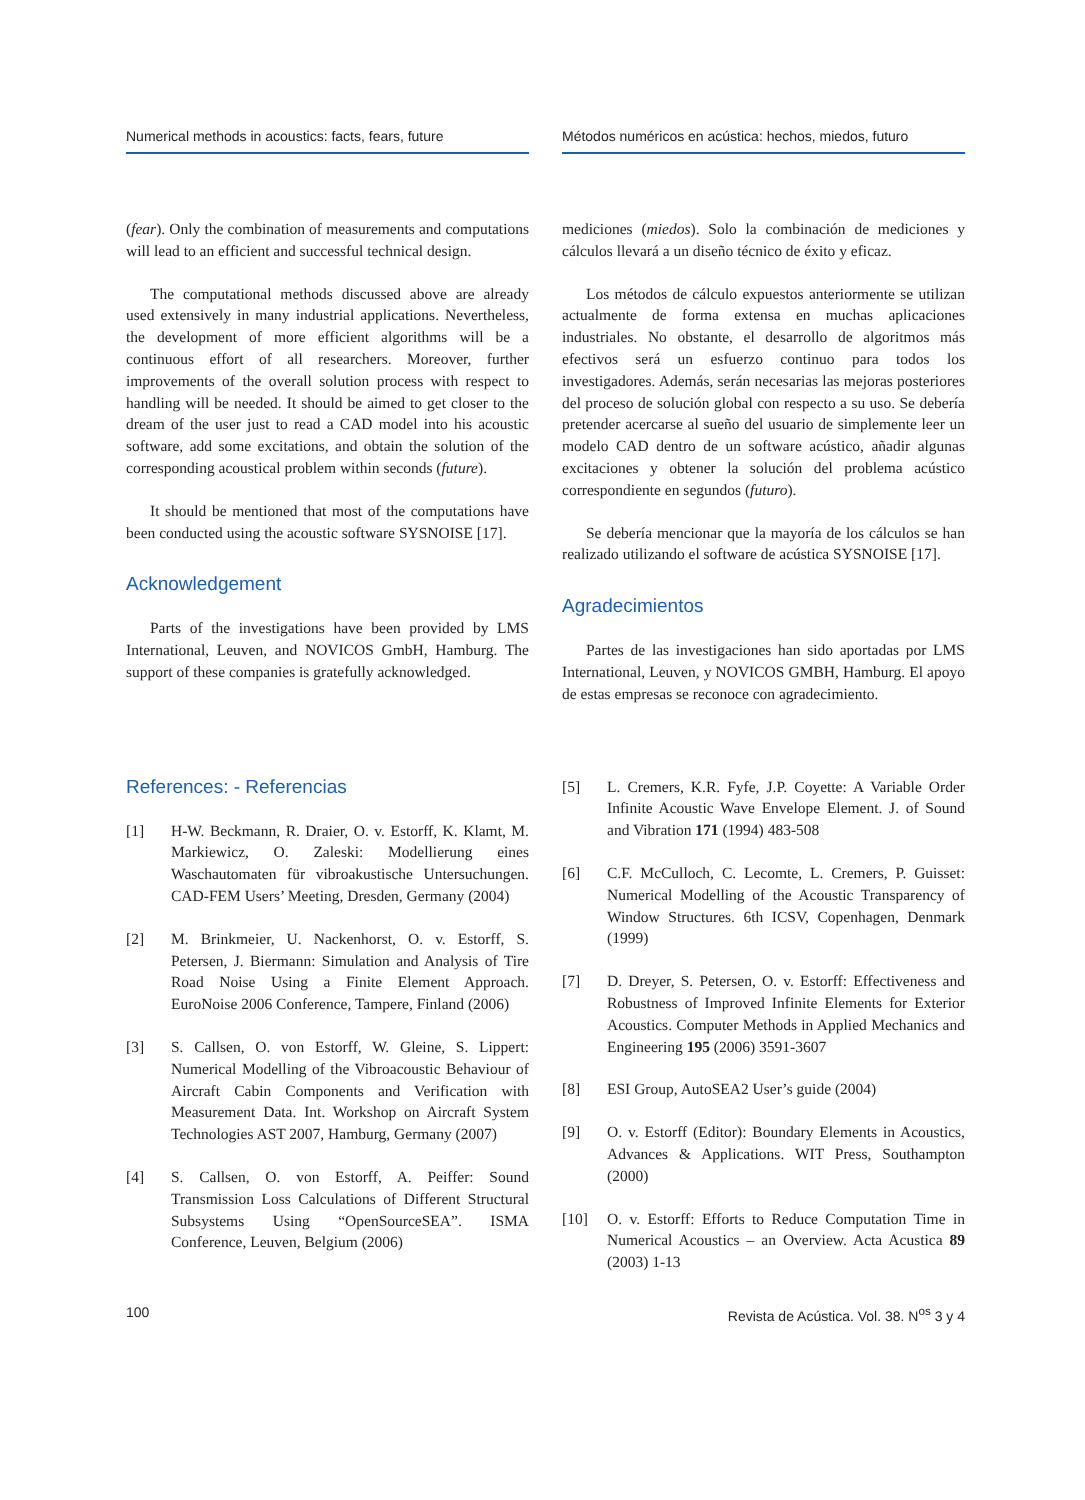Numerical methods in acoustics: facts, fears, future
(fear). Only the combination of measurements and computations will lead to an efficient and successful technical design.
The computational methods discussed above are already used extensively in many industrial applications. Nevertheless, the development of more efficient algorithms will be a continuous effort of all researchers. Moreover, further improvements of the overall solution process with respect to handling will be needed. It should be aimed to get closer to the dream of the user just to read a CAD model into his acoustic software, add some excitations, and obtain the solution of the corresponding acoustical problem within seconds (future).
It should be mentioned that most of the computations have been conducted using the acoustic software SYSNOISE [17].
Acknowledgement
Parts of the investigations have been provided by LMS International, Leuven, and NOVICOS GmbH, Hamburg. The support of these companies is gratefully acknowledged.
Métodos numéricos en acústica: hechos, miedos, futuro
mediciones (miedos). Solo la combinación de mediciones y cálculos llevará a un diseño técnico de éxito y eficaz.
Los métodos de cálculo expuestos anteriormente se utilizan actualmente de forma extensa en muchas aplicaciones industriales. No obstante, el desarrollo de algoritmos más efectivos será un esfuerzo continuo para todos los investigadores. Además, serán necesarias las mejoras posteriores del proceso de solución global con respecto a su uso. Se debería pretender acercarse al sueño del usuario de simplemente leer un modelo CAD dentro de un software acústico, añadir algunas excitaciones y obtener la solución del problema acústico correspondiente en segundos (futuro).
Se debería mencionar que la mayoría de los cálculos se han realizado utilizando el software de acústica SYSNOISE [17].
Agradecimientos
Partes de las investigaciones han sido aportadas por LMS International, Leuven, y NOVICOS GMBH, Hamburg. El apoyo de estas empresas se reconoce con agradecimiento.
References: - Referencias
[1] H-W. Beckmann, R. Draier, O. v. Estorff, K. Klamt, M. Markiewicz, O. Zaleski: Modellierung eines Waschautomaten für vibroakustische Untersuchungen. CAD-FEM Users’ Meeting, Dresden, Germany (2004)
[2] M. Brinkmeier, U. Nackenhorst, O. v. Estorff, S. Petersen, J. Biermann: Simulation and Analysis of Tire Road Noise Using a Finite Element Approach. EuroNoise 2006 Conference, Tampere, Finland (2006)
[3] S. Callsen, O. von Estorff, W. Gleine, S. Lippert: Numerical Modelling of the Vibroacoustic Behaviour of Aircraft Cabin Components and Verification with Measurement Data. Int. Workshop on Aircraft System Technologies AST 2007, Hamburg, Germany (2007)
[4] S. Callsen, O. von Estorff, A. Peiffer: Sound Transmission Loss Calculations of Different Structural Subsystems Using “OpenSourceSEA”. ISMA Conference, Leuven, Belgium (2006)
[5] L. Cremers, K.R. Fyfe, J.P. Coyette: A Variable Order Infinite Acoustic Wave Envelope Element. J. of Sound and Vibration 171 (1994) 483-508
[6] C.F. McCulloch, C. Lecomte, L. Cremers, P. Guisset: Numerical Modelling of the Acoustic Transparency of Window Structures. 6th ICSV, Copenhagen, Denmark (1999)
[7] D. Dreyer, S. Petersen, O. v. Estorff: Effectiveness and Robustness of Improved Infinite Elements for Exterior Acoustics. Computer Methods in Applied Mechanics and Engineering 195 (2006) 3591-3607
[8] ESI Group, AutoSEA2 User’s guide (2004)
[9] O. v. Estorff (Editor): Boundary Elements in Acoustics, Advances & Applications. WIT Press, Southampton (2000)
[10] O. v. Estorff: Efforts to Reduce Computation Time in Numerical Acoustics – an Overview. Acta Acustica 89 (2003) 1-13
100 Revista de Acústica. Vol. 38. N<sup>os</sup> 3 y 4